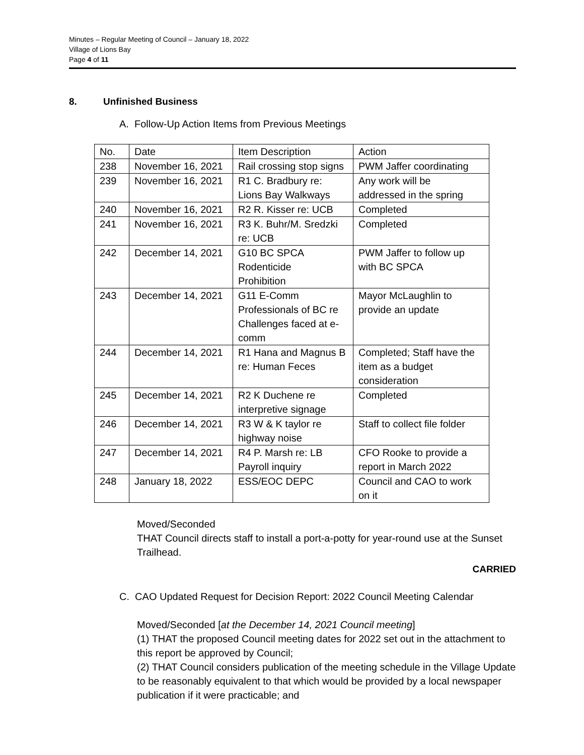Minutes – Regular Meeting of Council – January 18, 2022
Village of Lions Bay
Page 4 of 11
8. Unfinished Business
A. Follow-Up Action Items from Previous Meetings
| No. | Date | Item Description | Action |
| 238 | November 16, 2021 | Rail crossing stop signs | PWM Jaffer coordinating |
| 239 | November 16, 2021 | R1 C. Bradbury re: Lions Bay Walkways | Any work will be addressed in the spring |
| 240 | November 16, 2021 | R2 R. Kisser re: UCB | Completed |
| 241 | November 16, 2021 | R3 K. Buhr/M. Sredzki re: UCB | Completed |
| 242 | December 14, 2021 | G10 BC SPCA Rodenticide Prohibition | PWM Jaffer to follow up with BC SPCA |
| 243 | December 14, 2021 | G11 E-Comm Professionals of BC re Challenges faced at e- comm | Mayor McLaughlin to provide an update |
| 244 | December 14, 2021 | R1 Hana and Magnus B re: Human Feces | Completed; Staff have the item as a budget consideration |
| 245 | December 14, 2021 | R2 K Duchene re interpretive signage | Completed |
| 246 | December 14, 2021 | R3 W & K taylor re highway noise | Staff to collect file folder |
| 247 | December 14, 2021 | R4 P. Marsh re: LB Payroll inquiry | CFO Rooke to provide a report in March 2022 |
| 248 | January 18, 2022 | ESS/EOC DEPC | Council and CAO to work on it |
Moved/Seconded
THAT Council directs staff to install a port-a-potty for year-round use at the Sunset Trailhead.
CARRIED
C. CAO Updated Request for Decision Report: 2022 Council Meeting Calendar
Moved/Seconded [at the December 14, 2021 Council meeting]
(1) THAT the proposed Council meeting dates for 2022 set out in the attachment to this report be approved by Council;
(2) THAT Council considers publication of the meeting schedule in the Village Update to be reasonably equivalent to that which would be provided by a local newspaper publication if it were practicable; and